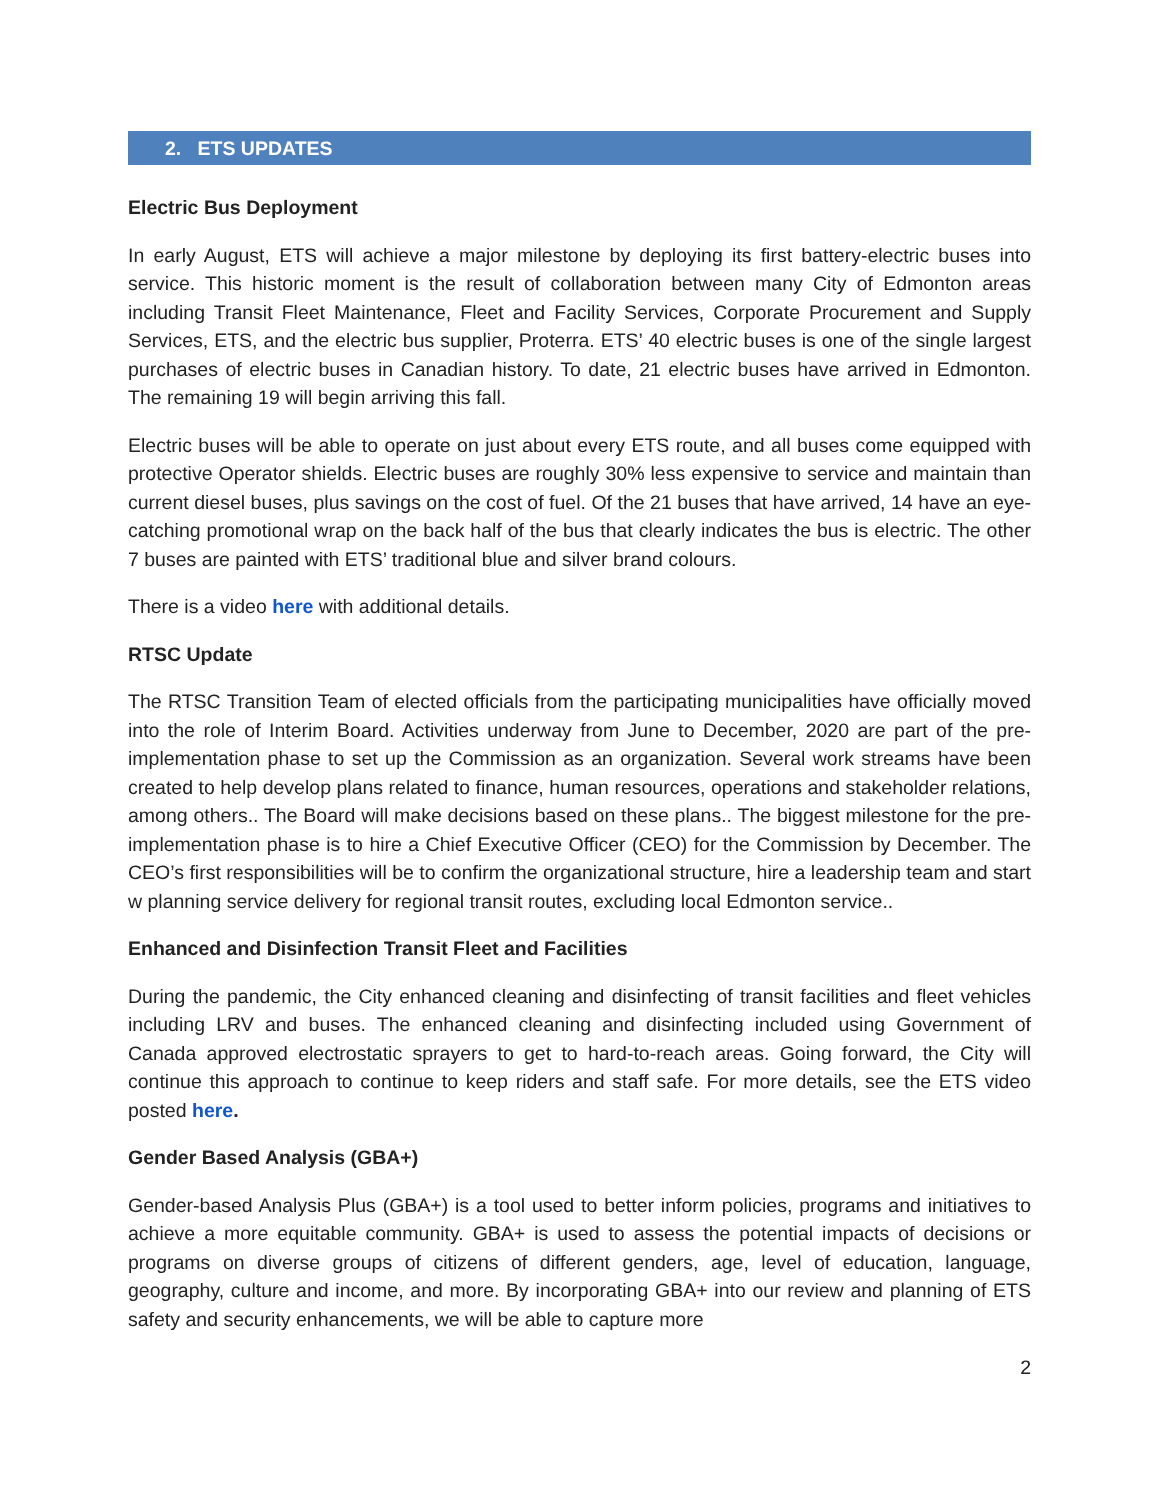2. ETS UPDATES
Electric Bus Deployment
In early August, ETS will achieve a major milestone by deploying its first battery-electric buses into service. This historic moment is the result of collaboration between many City of Edmonton areas including Transit Fleet Maintenance, Fleet and Facility Services, Corporate Procurement and Supply Services, ETS, and the electric bus supplier, Proterra. ETS’ 40 electric buses is one of the single largest purchases of electric buses in Canadian history. To date, 21 electric buses have arrived in Edmonton. The remaining 19 will begin arriving this fall.
Electric buses will be able to operate on just about every ETS route, and all buses come equipped with protective Operator shields. Electric buses are roughly 30% less expensive to service and maintain than current diesel buses, plus savings on the cost of fuel. Of the 21 buses that have arrived, 14 have an eye-catching promotional wrap on the back half of the bus that clearly indicates the bus is electric. The other 7 buses are painted with ETS’ traditional blue and silver brand colours.
There is a video here with additional details.
RTSC Update
The RTSC Transition Team of elected officials from the participating municipalities have officially moved into the role of Interim Board. Activities underway from June to December, 2020 are part of the pre-implementation phase to set up the Commission as an organization. Several work streams have been created to help develop plans related to finance, human resources, operations and stakeholder relations, among others.. The Board will make decisions based on these plans.. The biggest milestone for the pre-implementation phase is to hire a Chief Executive Officer (CEO) for the Commission by December. The CEO’s first responsibilities will be to confirm the organizational structure, hire a leadership team and start w planning service delivery for regional transit routes, excluding local Edmonton service..
Enhanced and Disinfection Transit Fleet and Facilities
During the pandemic, the City enhanced cleaning and disinfecting of transit facilities and fleet vehicles including LRV and buses. The enhanced cleaning and disinfecting included using Government of Canada approved electrostatic sprayers to get to hard-to-reach areas. Going forward, the City will continue this approach to continue to keep riders and staff safe. For more details, see the ETS video posted here.
Gender Based Analysis (GBA+)
Gender-based Analysis Plus (GBA+) is a tool used to better inform policies, programs and initiatives to achieve a more equitable community. GBA+ is used to assess the potential impacts of decisions or programs on diverse groups of citizens of different genders, age, level of education, language, geography, culture and income, and more. By incorporating GBA+ into our review and planning of ETS safety and security enhancements, we will be able to capture more
2